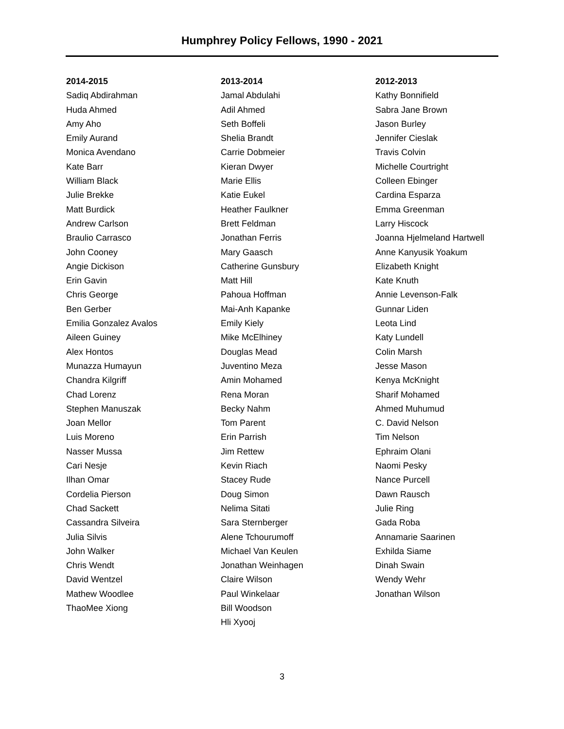Humphrey Policy Fellows, 1990 - 2021
2014-2015
Sadiq Abdirahman
Huda Ahmed
Amy Aho
Emily Aurand
Monica Avendano
Kate Barr
William Black
Julie Brekke
Matt Burdick
Andrew Carlson
Braulio Carrasco
John Cooney
Angie Dickison
Erin Gavin
Chris George
Ben Gerber
Emilia Gonzalez Avalos
Aileen Guiney
Alex Hontos
Munazza Humayun
Chandra Kilgriff
Chad Lorenz
Stephen Manuszak
Joan Mellor
Luis Moreno
Nasser Mussa
Cari Nesje
Ilhan Omar
Cordelia Pierson
Chad Sackett
Cassandra Silveira
Julia Silvis
John Walker
Chris Wendt
David Wentzel
Mathew Woodlee
ThaoMee Xiong
2013-2014
Jamal Abdulahi
Adil Ahmed
Seth Boffeli
Shelia Brandt
Carrie Dobmeier
Kieran Dwyer
Marie Ellis
Katie Eukel
Heather Faulkner
Brett Feldman
Jonathan Ferris
Mary Gaasch
Catherine Gunsbury
Matt Hill
Pahoua Hoffman
Mai-Anh Kapanke
Emily Kiely
Mike McElhiney
Douglas Mead
Juventino Meza
Amin Mohamed
Rena Moran
Becky Nahm
Tom Parent
Erin Parrish
Jim Rettew
Kevin Riach
Stacey Rude
Doug Simon
Nelima Sitati
Sara Sternberger
Alene Tchourumoff
Michael Van Keulen
Jonathan Weinhagen
Claire Wilson
Paul Winkelaar
Bill Woodson
Hli Xyooj
2012-2013
Kathy Bonnifield
Sabra Jane Brown
Jason Burley
Jennifer Cieslak
Travis Colvin
Michelle Courtright
Colleen Ebinger
Cardina Esparza
Emma Greenman
Larry Hiscock
Joanna Hjelmeland Hartwell
Anne Kanyusik Yoakum
Elizabeth Knight
Kate Knuth
Annie Levenson-Falk
Gunnar Liden
Leota Lind
Katy Lundell
Colin Marsh
Jesse Mason
Kenya McKnight
Sharif Mohamed
Ahmed Muhumud
C. David Nelson
Tim Nelson
Ephraim Olani
Naomi Pesky
Nance Purcell
Dawn Rausch
Julie Ring
Gada Roba
Annamarie Saarinen
Exhilda Siame
Dinah Swain
Wendy Wehr
Jonathan Wilson
3